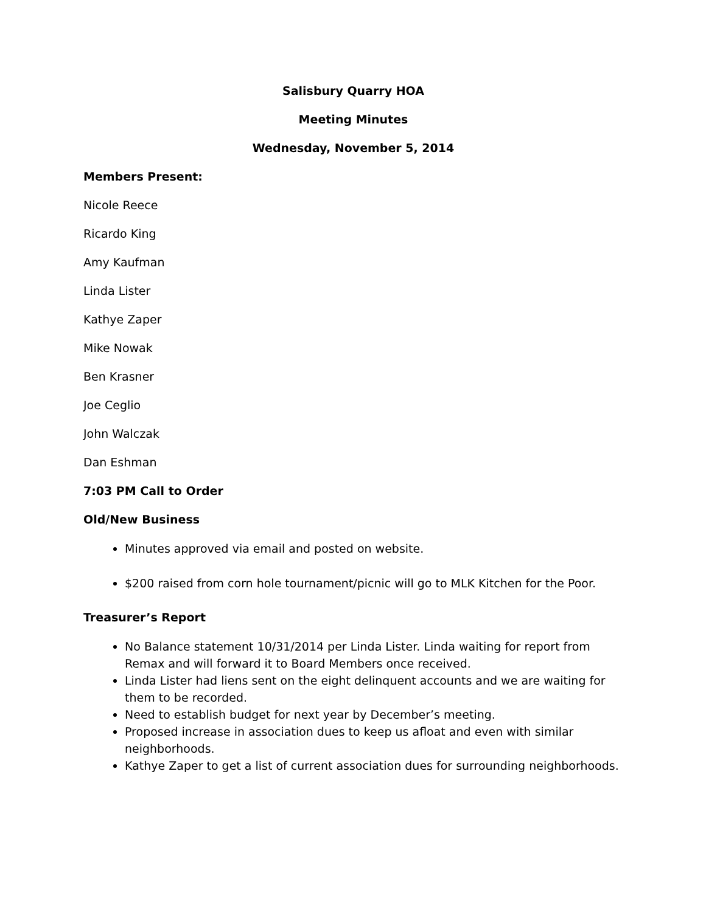Salisbury Quarry HOA
Meeting Minutes
Wednesday, November 5, 2014
Members Present:
Nicole Reece
Ricardo King
Amy Kaufman
Linda Lister
Kathye Zaper
Mike Nowak
Ben Krasner
Joe Ceglio
John Walczak
Dan Eshman
7:03 PM Call to Order
Old/New Business
Minutes approved via email and posted on website.
$200 raised from corn hole tournament/picnic will go to MLK Kitchen for the Poor.
Treasurer’s Report
No Balance statement 10/31/2014 per Linda Lister. Linda waiting for report from Remax and will forward it to Board Members once received.
Linda Lister had liens sent on the eight delinquent accounts and we are waiting for them to be recorded.
Need to establish budget for next year by December’s meeting.
Proposed increase in association dues to keep us afloat and even with similar neighborhoods.
Kathye Zaper to get a list of current association dues for surrounding neighborhoods.